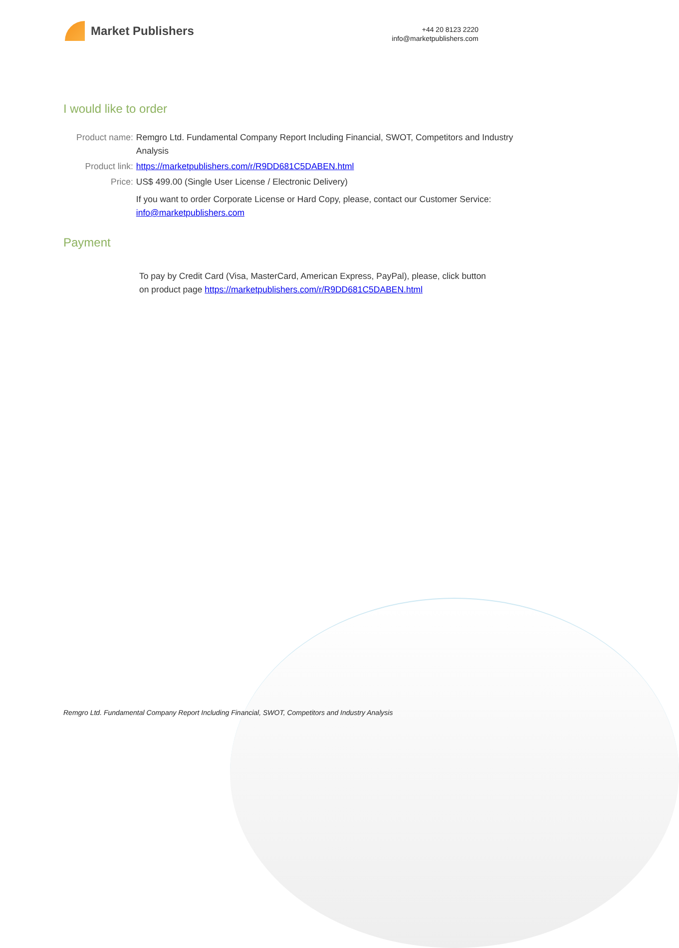Market Publishers
+44 20 8123 2220
info@marketpublishers.com
I would like to order
| Product name: | Remgro Ltd. Fundamental Company Report Including Financial, SWOT, Competitors and Industry Analysis |
| Product link: | https://marketpublishers.com/r/R9DD681C5DABEN.html |
| Price: | US$ 499.00 (Single User License / Electronic Delivery) |
| | If you want to order Corporate License or Hard Copy, please, contact our Customer Service: info@marketpublishers.com |
Payment
To pay by Credit Card (Visa, MasterCard, American Express, PayPal), please, click button on product page https://marketpublishers.com/r/R9DD681C5DABEN.html
Remgro Ltd. Fundamental Company Report Including Financial, SWOT, Competitors and Industry Analysis